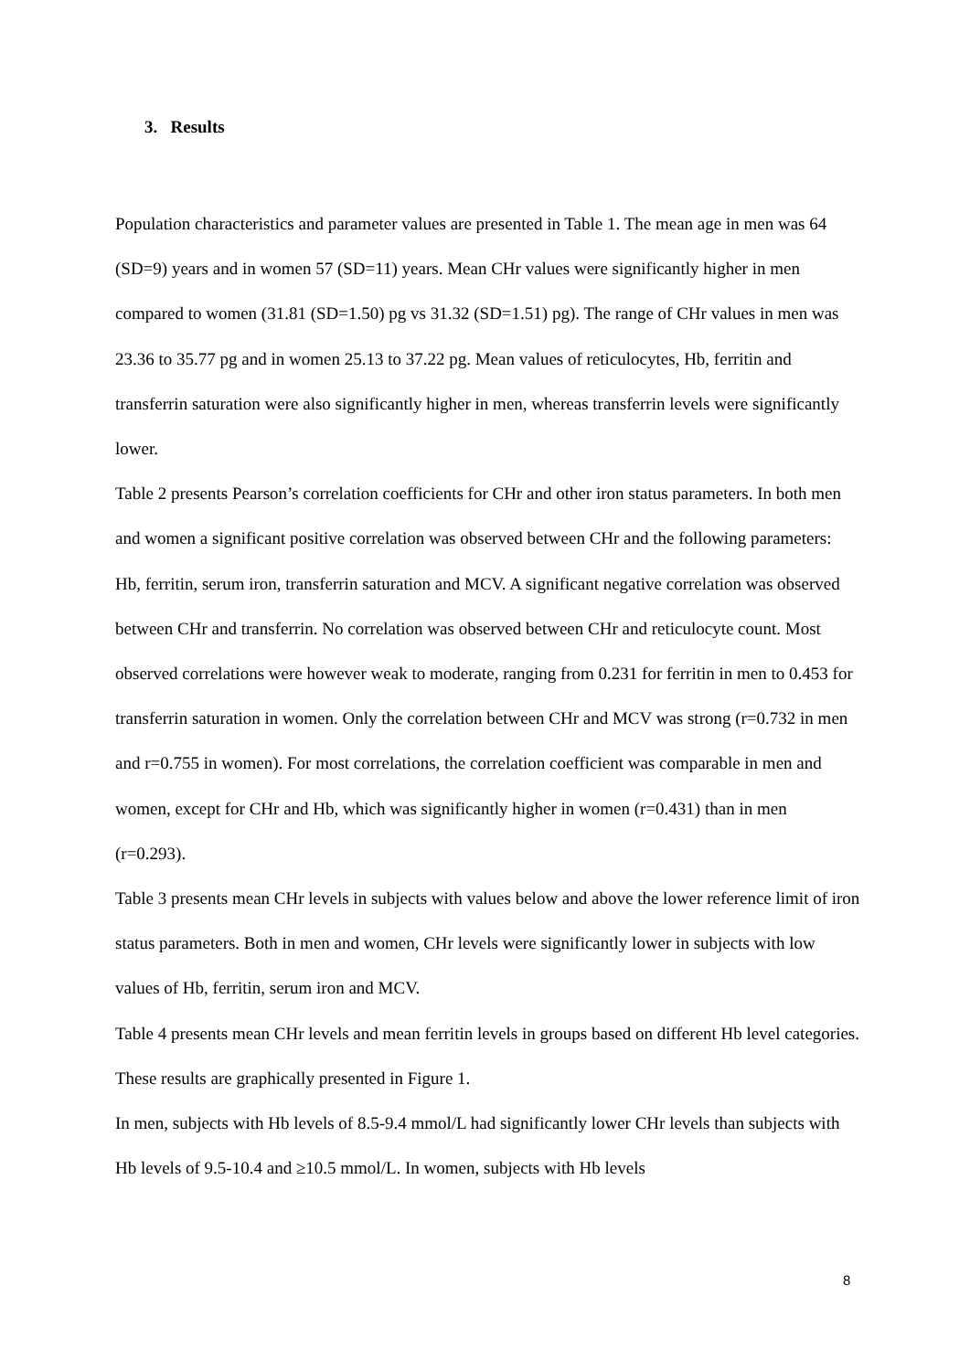3. Results
Population characteristics and parameter values are presented in Table 1. The mean age in men was 64 (SD=9) years and in women 57 (SD=11) years. Mean CHr values were significantly higher in men compared to women (31.81 (SD=1.50) pg vs 31.32 (SD=1.51) pg). The range of CHr values in men was 23.36 to 35.77 pg and in women 25.13 to 37.22 pg. Mean values of reticulocytes, Hb, ferritin and transferrin saturation were also significantly higher in men, whereas transferrin levels were significantly lower.
Table 2 presents Pearson’s correlation coefficients for CHr and other iron status parameters. In both men and women a significant positive correlation was observed between CHr and the following parameters: Hb, ferritin, serum iron, transferrin saturation and MCV. A significant negative correlation was observed between CHr and transferrin. No correlation was observed between CHr and reticulocyte count. Most observed correlations were however weak to moderate, ranging from 0.231 for ferritin in men to 0.453 for transferrin saturation in women. Only the correlation between CHr and MCV was strong (r=0.732 in men and r=0.755 in women). For most correlations, the correlation coefficient was comparable in men and women, except for CHr and Hb, which was significantly higher in women (r=0.431) than in men (r=0.293).
Table 3 presents mean CHr levels in subjects with values below and above the lower reference limit of iron status parameters. Both in men and women, CHr levels were significantly lower in subjects with low values of Hb, ferritin, serum iron and MCV.
Table 4 presents mean CHr levels and mean ferritin levels in groups based on different Hb level categories. These results are graphically presented in Figure 1.
In men, subjects with Hb levels of 8.5-9.4 mmol/L had significantly lower CHr levels than subjects with Hb levels of 9.5-10.4 and ≥10.5 mmol/L. In women, subjects with Hb levels
8